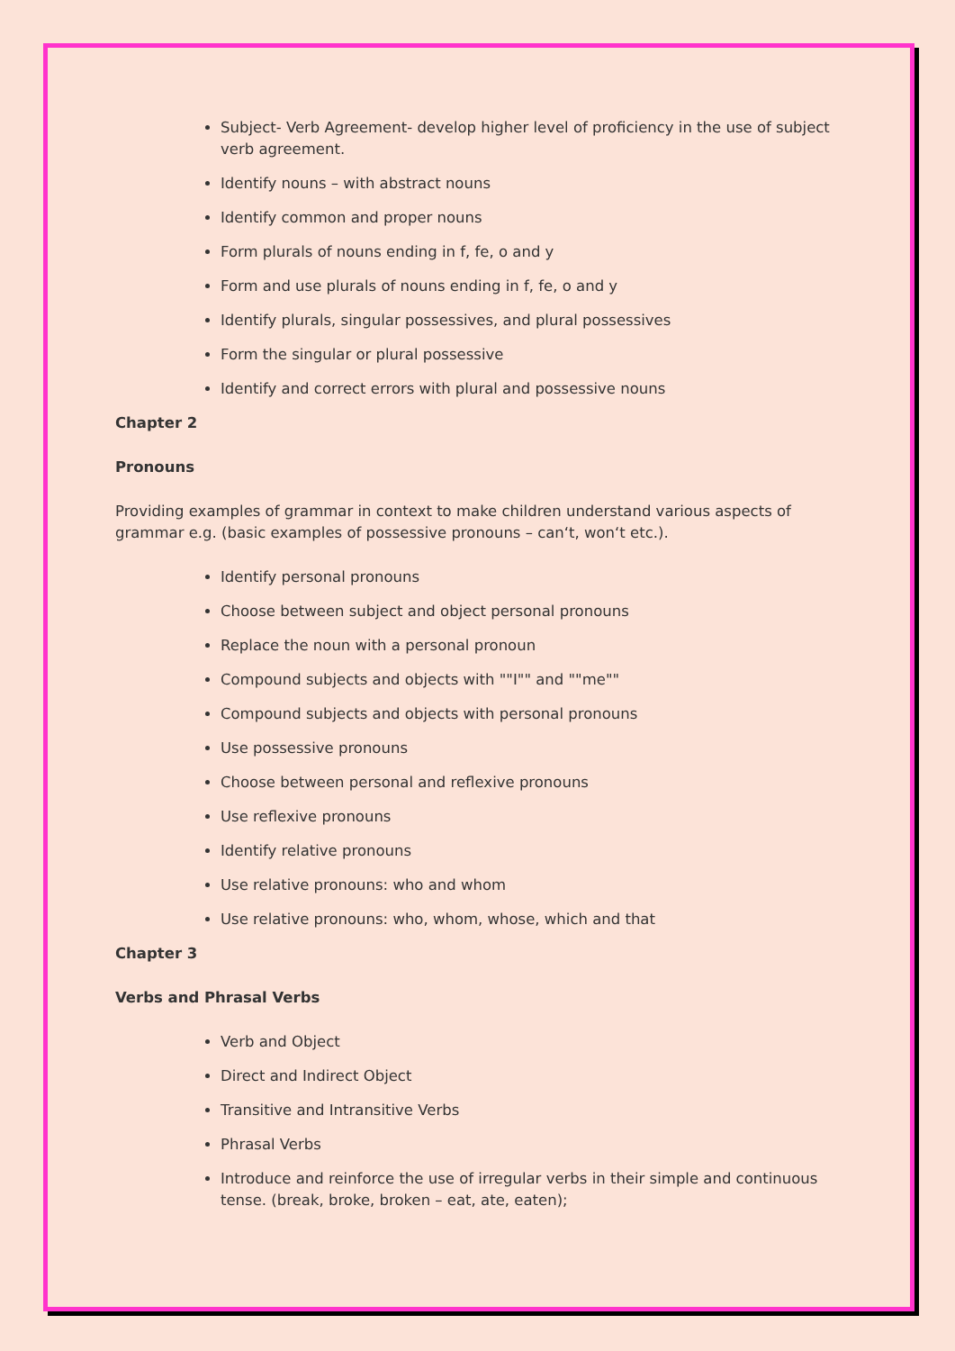Subject- Verb Agreement- develop higher level of proficiency in the use of subject verb agreement.
Identify nouns – with abstract nouns
Identify common and proper nouns
Form plurals of nouns ending in f, fe, o and y
Form and use plurals of nouns ending in f, fe, o and y
Identify plurals, singular possessives, and plural possessives
Form the singular or plural possessive
Identify and correct errors with plural and possessive nouns
Chapter 2
Pronouns
Providing examples of grammar in context to make children understand various aspects of grammar e.g. (basic examples of possessive pronouns – can‘t, won‘t etc.).
Identify personal pronouns
Choose between subject and object personal pronouns
Replace the noun with a personal pronoun
Compound subjects and objects with ""I"" and ""me""
Compound subjects and objects with personal pronouns
Use possessive pronouns
Choose between personal and reflexive pronouns
Use reflexive pronouns
Identify relative pronouns
Use relative pronouns: who and whom
Use relative pronouns: who, whom, whose, which and that
Chapter 3
Verbs and Phrasal Verbs
Verb and Object
Direct and Indirect Object
Transitive and Intransitive Verbs
Phrasal Verbs
Introduce and reinforce the use of irregular verbs in their simple and continuous tense. (break, broke, broken – eat, ate, eaten);